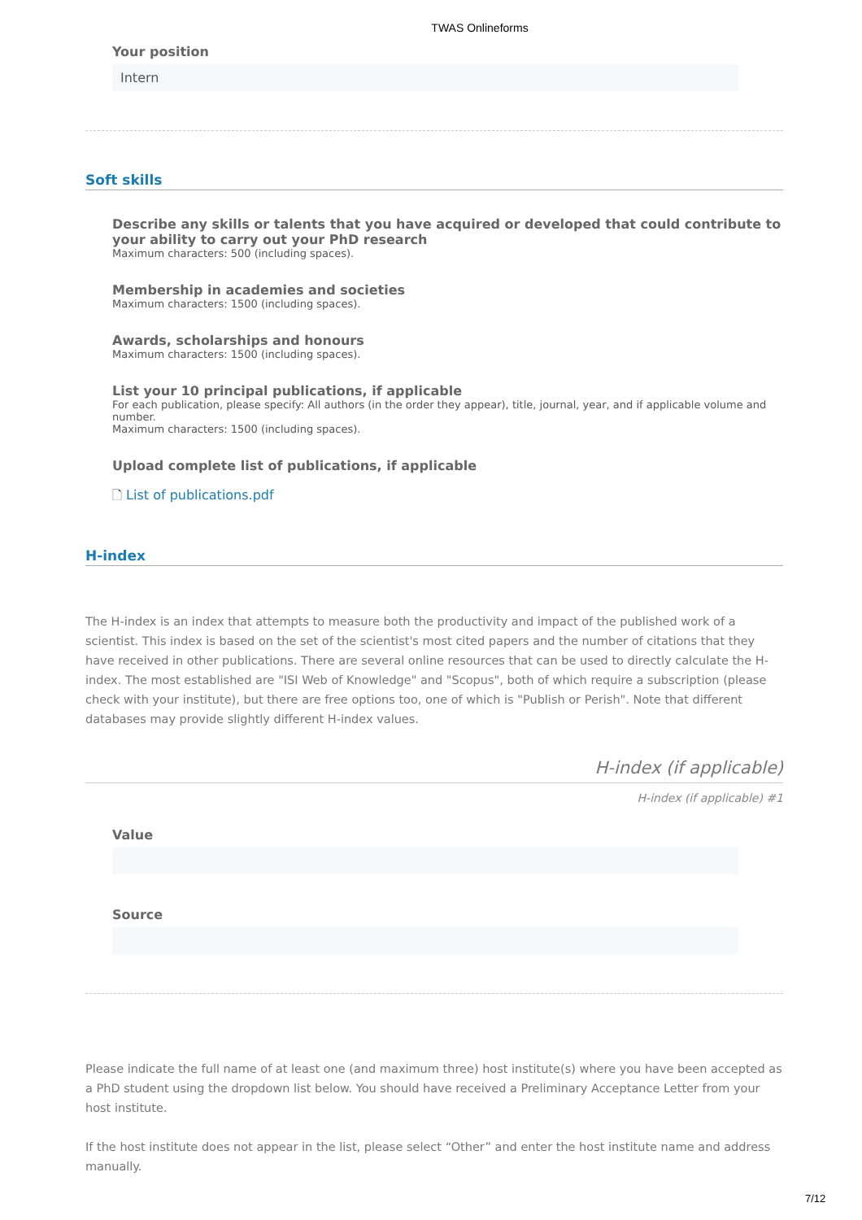TWAS Onlineforms
Your position
Intern
Soft skills
Describe any skills or talents that you have acquired or developed that could contribute to your ability to carry out your PhD research
Maximum characters: 500 (including spaces).
Membership in academies and societies
Maximum characters: 1500 (including spaces).
Awards, scholarships and honours
Maximum characters: 1500 (including spaces).
List your 10 principal publications, if applicable
For each publication, please specify: All authors (in the order they appear), title, journal, year, and if applicable volume and number.
Maximum characters: 1500 (including spaces).
Upload complete list of publications, if applicable
🗋 List of publications.pdf
H-index
The H-index is an index that attempts to measure both the productivity and impact of the published work of a scientist. This index is based on the set of the scientist's most cited papers and the number of citations that they have received in other publications. There are several online resources that can be used to directly calculate the H-index. The most established are "ISI Web of Knowledge" and "Scopus", both of which require a subscription (please check with your institute), but there are free options too, one of which is "Publish or Perish". Note that different databases may provide slightly different H-index values.
H-index (if applicable)
H-index (if applicable) #1
Value
Source
Please indicate the full name of at least one (and maximum three) host institute(s) where you have been accepted as a PhD student using the dropdown list below. You should have received a Preliminary Acceptance Letter from your host institute.
If the host institute does not appear in the list, please select “Other” and enter the host institute name and address manually.
7/12